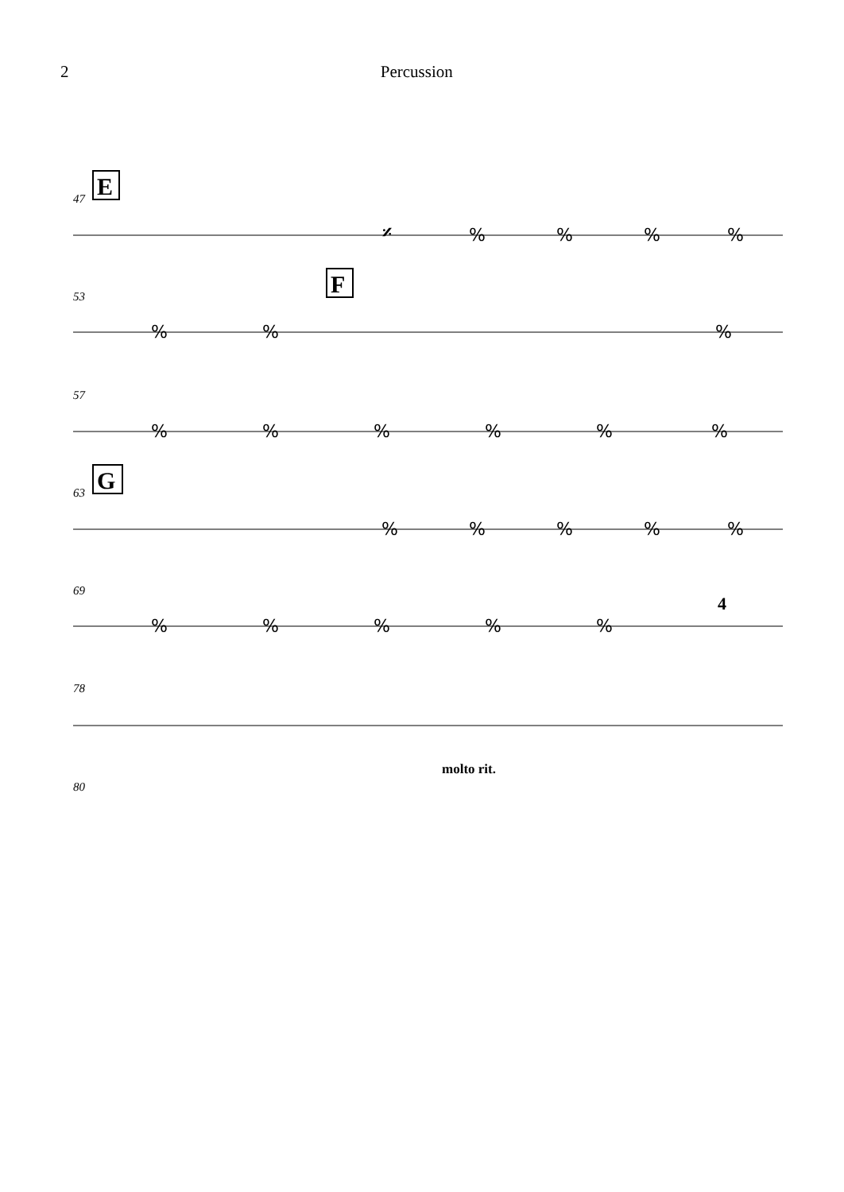2 Percussion
47
E
53
F
57
63
G
69
4
78
molto rit.
80
𝄎
%
%
%
%
%
%
%
%
%
%
%
%
%
%
%
%
%
%
%
%
%
%
%